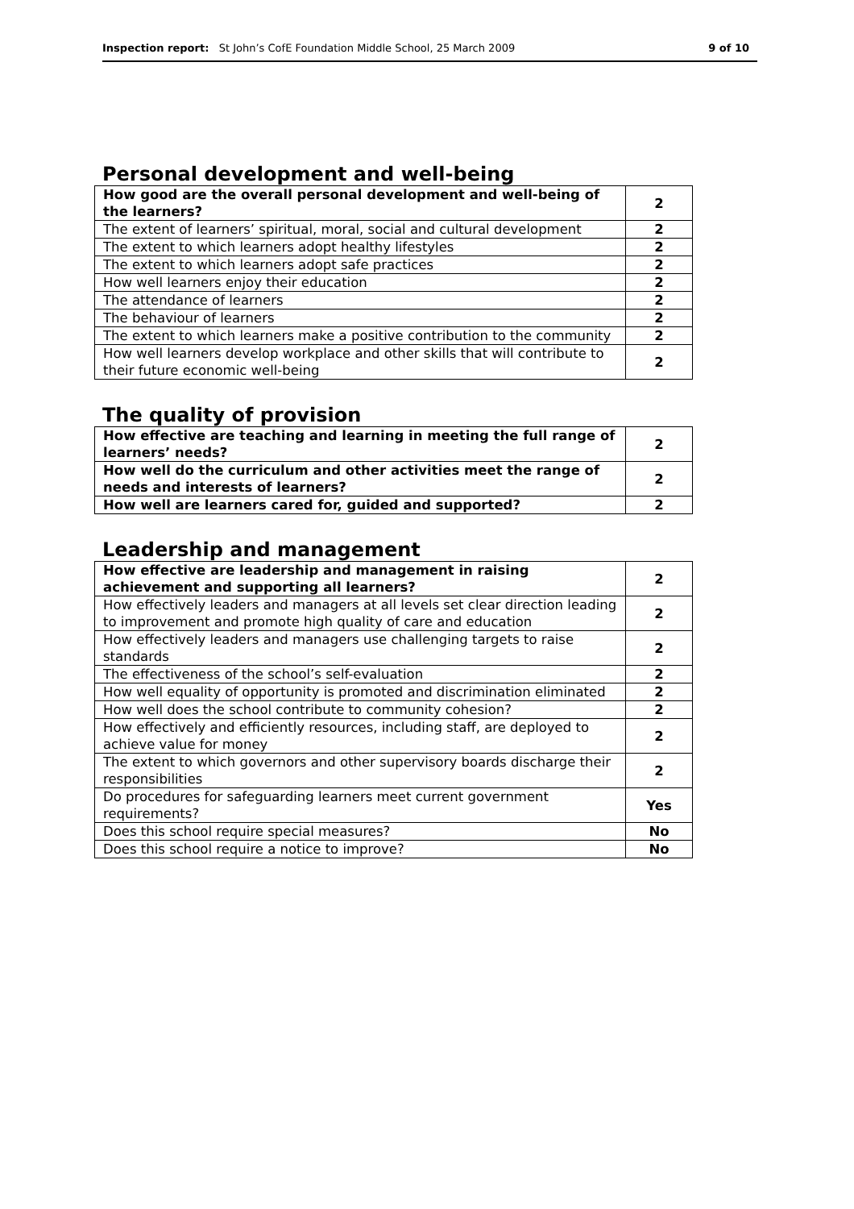Inspection report: St John’s CofE Foundation Middle School, 25 March 2009 9 of 10
Personal development and well-being
| How good are the overall personal development and well-being of the learners? | 2 |
| The extent of learners’ spiritual, moral, social and cultural development | 2 |
| The extent to which learners adopt healthy lifestyles | 2 |
| The extent to which learners adopt safe practices | 2 |
| How well learners enjoy their education | 2 |
| The attendance of learners | 2 |
| The behaviour of learners | 2 |
| The extent to which learners make a positive contribution to the community | 2 |
| How well learners develop workplace and other skills that will contribute to their future economic well-being | 2 |
The quality of provision
| How effective are teaching and learning in meeting the full range of learners’ needs? | 2 |
| How well do the curriculum and other activities meet the range of needs and interests of learners? | 2 |
| How well are learners cared for, guided and supported? | 2 |
Leadership and management
| How effective are leadership and management in raising achievement and supporting all learners? | 2 |
| How effectively leaders and managers at all levels set clear direction leading to improvement and promote high quality of care and education | 2 |
| How effectively leaders and managers use challenging targets to raise standards | 2 |
| The effectiveness of the school’s self-evaluation | 2 |
| How well equality of opportunity is promoted and discrimination eliminated | 2 |
| How well does the school contribute to community cohesion? | 2 |
| How effectively and efficiently resources, including staff, are deployed to achieve value for money | 2 |
| The extent to which governors and other supervisory boards discharge their responsibilities | 2 |
| Do procedures for safeguarding learners meet current government requirements? | Yes |
| Does this school require special measures? | No |
| Does this school require a notice to improve? | No |